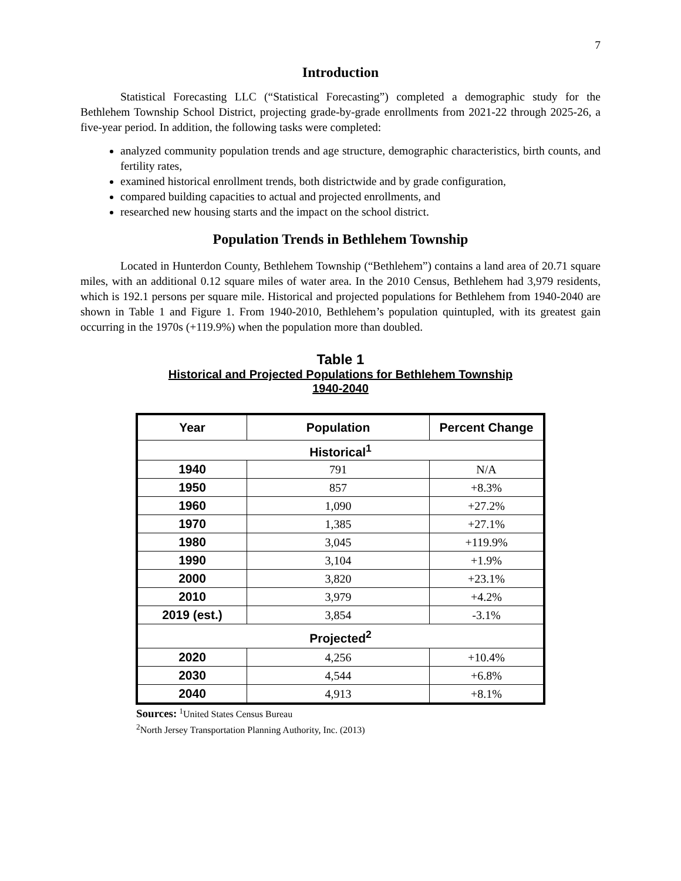7
Introduction
Statistical Forecasting LLC (“Statistical Forecasting”) completed a demographic study for the Bethlehem Township School District, projecting grade-by-grade enrollments from 2021-22 through 2025-26, a five-year period. In addition, the following tasks were completed:
analyzed community population trends and age structure, demographic characteristics, birth counts, and fertility rates,
examined historical enrollment trends, both districtwide and by grade configuration,
compared building capacities to actual and projected enrollments, and
researched new housing starts and the impact on the school district.
Population Trends in Bethlehem Township
Located in Hunterdon County, Bethlehem Township (“Bethlehem”) contains a land area of 20.71 square miles, with an additional 0.12 square miles of water area. In the 2010 Census, Bethlehem had 3,979 residents, which is 192.1 persons per square mile. Historical and projected populations for Bethlehem from 1940-2040 are shown in Table 1 and Figure 1. From 1940-2010, Bethlehem’s population quintupled, with its greatest gain occurring in the 1970s (+119.9%) when the population more than doubled.
Table 1
Historical and Projected Populations for Bethlehem Township
1940-2040
| Year | Population | Percent Change |
| --- | --- | --- |
| Historical<sup>1</sup> | | |
| 1940 | 791 | N/A |
| 1950 | 857 | +8.3% |
| 1960 | 1,090 | +27.2% |
| 1970 | 1,385 | +27.1% |
| 1980 | 3,045 | +119.9% |
| 1990 | 3,104 | +1.9% |
| 2000 | 3,820 | +23.1% |
| 2010 | 3,979 | +4.2% |
| 2019 (est.) | 3,854 | -3.1% |
| Projected<sup>2</sup> | | |
| 2020 | 4,256 | +10.4% |
| 2030 | 4,544 | +6.8% |
| 2040 | 4,913 | +8.1% |
Sources: <sup>1</sup>United States Census Bureau
<sup>2</sup> North Jersey Transportation Planning Authority, Inc. (2013)